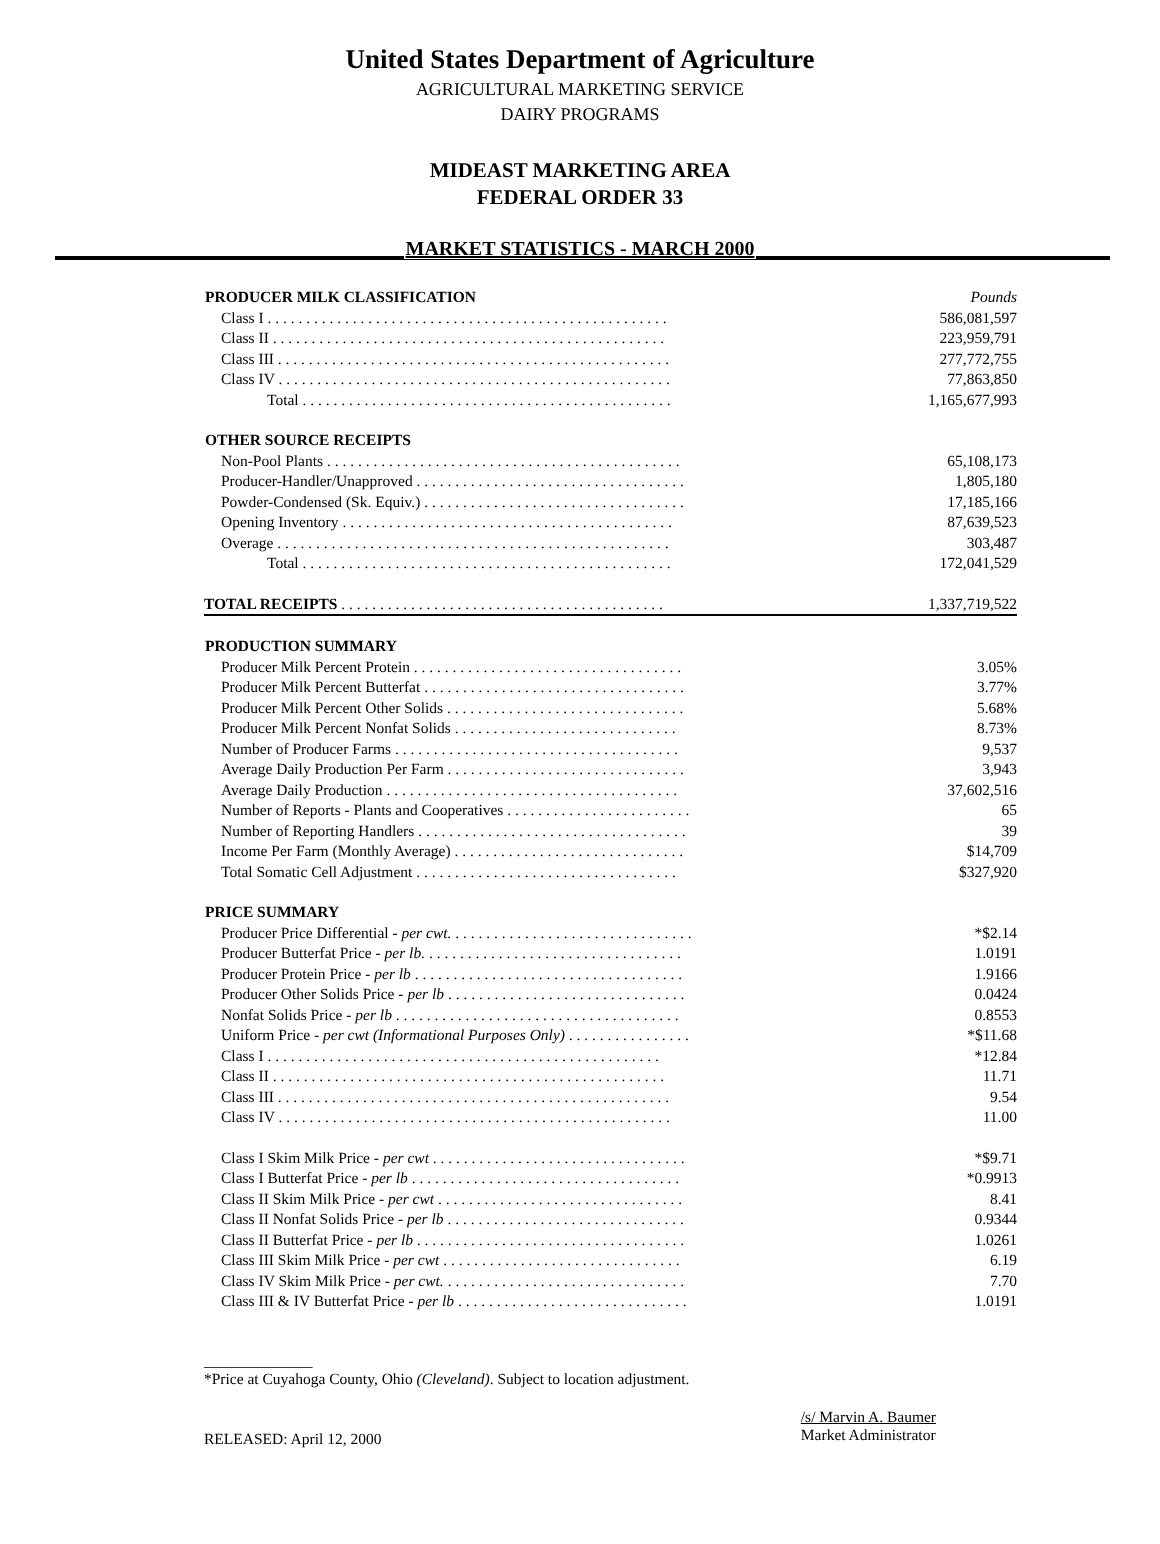United States Department of Agriculture
AGRICULTURAL MARKETING SERVICE
DAIRY PROGRAMS
MIDEAST MARKETING AREA
FEDERAL ORDER 33
MARKET STATISTICS - MARCH 2000
| PRODUCER MILK CLASSIFICATION | Pounds |
| Class I . . . . . . . . . . . . . . . . . . . . . . . . . . . . . . . . . . . . . . . . . . . . . . . . . . . . | 586,081,597 |
| Class II . . . . . . . . . . . . . . . . . . . . . . . . . . . . . . . . . . . . . . . . . . . . . . . . . . . | 223,959,791 |
| Class III . . . . . . . . . . . . . . . . . . . . . . . . . . . . . . . . . . . . . . . . . . . . . . . . . . . | 277,772,755 |
| Class IV . . . . . . . . . . . . . . . . . . . . . . . . . . . . . . . . . . . . . . . . . . . . . . . . . . . | 77,863,850 |
| Total . . . . . . . . . . . . . . . . . . . . . . . . . . . . . . . . . . . . . . . . . . . . . . . . | 1,165,677,993 |
| OTHER SOURCE RECEIPTS | |
| Non-Pool Plants . . . . . . . . . . . . . . . . . . . . . . . . . . . . . . . . . . . . . . . . . . . . . . | 65,108,173 |
| Producer-Handler/Unapproved . . . . . . . . . . . . . . . . . . . . . . . . . . . . . . . . . . . | 1,805,180 |
| Powder-Condensed (Sk. Equiv.) . . . . . . . . . . . . . . . . . . . . . . . . . . . . . . . . . . | 17,185,166 |
| Opening Inventory . . . . . . . . . . . . . . . . . . . . . . . . . . . . . . . . . . . . . . . . . . . | 87,639,523 |
| Overage . . . . . . . . . . . . . . . . . . . . . . . . . . . . . . . . . . . . . . . . . . . . . . . . . . . | 303,487 |
| Total . . . . . . . . . . . . . . . . . . . . . . . . . . . . . . . . . . . . . . . . . . . . . . . . | 172,041,529 |
| TOTAL RECEIPTS . . . . . . . . . . . . . . . . . . . . . . . . . . . . . . . . . . . . . . . . . . | 1,337,719,522 |
| PRODUCTION SUMMARY | |
| Producer Milk Percent Protein . . . . . . . . . . . . . . . . . . . . . . . . . . . . . . . . . . . | 3.05% |
| Producer Milk Percent Butterfat . . . . . . . . . . . . . . . . . . . . . . . . . . . . . . . . . . | 3.77% |
| Producer Milk Percent Other Solids . . . . . . . . . . . . . . . . . . . . . . . . . . . . . . . | 5.68% |
| Producer Milk Percent Nonfat Solids . . . . . . . . . . . . . . . . . . . . . . . . . . . . . | 8.73% |
| Number of Producer Farms . . . . . . . . . . . . . . . . . . . . . . . . . . . . . . . . . . . . . | 9,537 |
| Average Daily Production Per Farm . . . . . . . . . . . . . . . . . . . . . . . . . . . . . . . | 3,943 |
| Average Daily Production . . . . . . . . . . . . . . . . . . . . . . . . . . . . . . . . . . . . . . | 37,602,516 |
| Number of Reports - Plants and Cooperatives . . . . . . . . . . . . . . . . . . . . . . . . | 65 |
| Number of Reporting Handlers . . . . . . . . . . . . . . . . . . . . . . . . . . . . . . . . . . . | 39 |
| Income Per Farm (Monthly Average) . . . . . . . . . . . . . . . . . . . . . . . . . . . . . . | $14,709 |
| Total Somatic Cell Adjustment . . . . . . . . . . . . . . . . . . . . . . . . . . . . . . . . . . | $327,920 |
| PRICE SUMMARY | |
| Producer Price Differential - per cwt. . . . . . . . . . . . . . . . . . . . . . . . . . . . . . . . | *$2.14 |
| Producer Butterfat Price - per lb. . . . . . . . . . . . . . . . . . . . . . . . . . . . . . . . . . | 1.0191 |
| Producer Protein Price - per lb . . . . . . . . . . . . . . . . . . . . . . . . . . . . . . . . . . . | 1.9166 |
| Producer Other Solids Price - per lb . . . . . . . . . . . . . . . . . . . . . . . . . . . . . . . | 0.0424 |
| Nonfat Solids Price - per lb . . . . . . . . . . . . . . . . . . . . . . . . . . . . . . . . . . . . . | 0.8553 |
| Uniform Price - per cwt (Informational Purposes Only) . . . . . . . . . . . . . . . . | *$11.68 |
| Class I . . . . . . . . . . . . . . . . . . . . . . . . . . . . . . . . . . . . . . . . . . . . . . . . . . . | *12.84 |
| Class II . . . . . . . . . . . . . . . . . . . . . . . . . . . . . . . . . . . . . . . . . . . . . . . . . . . | 11.71 |
| Class III . . . . . . . . . . . . . . . . . . . . . . . . . . . . . . . . . . . . . . . . . . . . . . . . . . . | 9.54 |
| Class IV . . . . . . . . . . . . . . . . . . . . . . . . . . . . . . . . . . . . . . . . . . . . . . . . . . . | 11.00 |
| Class I Skim Milk Price - per cwt . . . . . . . . . . . . . . . . . . . . . . . . . . . . . . . . . | *$9.71 |
| Class I Butterfat Price - per lb . . . . . . . . . . . . . . . . . . . . . . . . . . . . . . . . . . . | *0.9913 |
| Class II Skim Milk Price - per cwt . . . . . . . . . . . . . . . . . . . . . . . . . . . . . . . . | 8.41 |
| Class II Nonfat Solids Price - per lb . . . . . . . . . . . . . . . . . . . . . . . . . . . . . . . | 0.9344 |
| Class II Butterfat Price - per lb . . . . . . . . . . . . . . . . . . . . . . . . . . . . . . . . . . . | 1.0261 |
| Class III Skim Milk Price - per cwt . . . . . . . . . . . . . . . . . . . . . . . . . . . . . . . | 6.19 |
| Class IV Skim Milk Price - per cwt. . . . . . . . . . . . . . . . . . . . . . . . . . . . . . . . | 7.70 |
| Class III & IV Butterfat Price - per lb . . . . . . . . . . . . . . . . . . . . . . . . . . . . . . | 1.0191 |
______________
*Price at Cuyahoga County, Ohio (Cleveland). Subject to location adjustment.
RELEASED: April 12, 2000
/s/ Marvin A. Baumer
Market Administrator